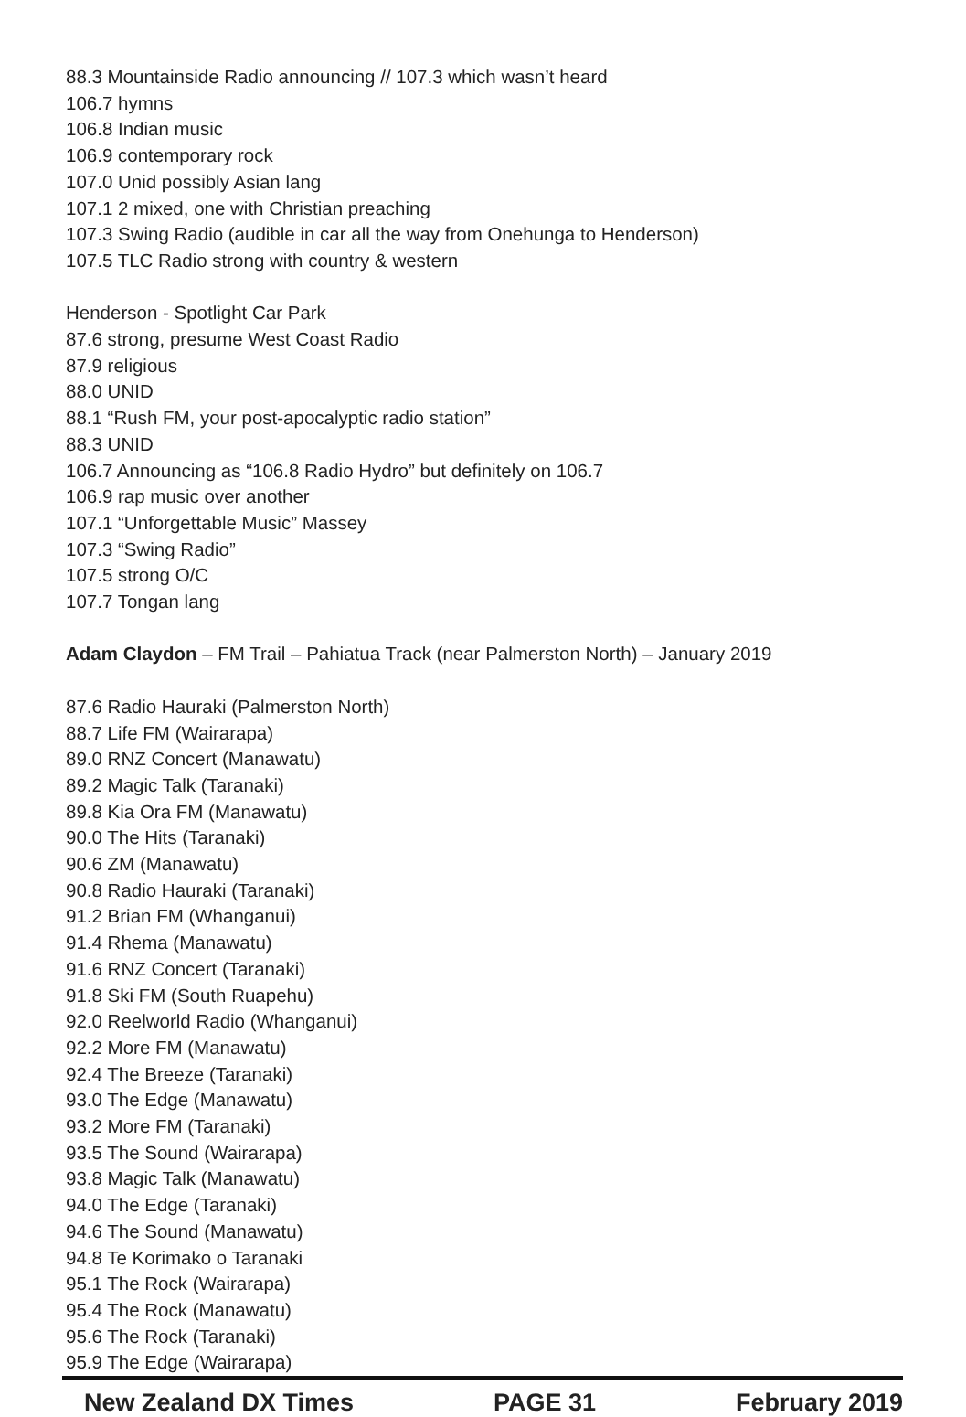88.3 Mountainside Radio announcing // 107.3 which wasn’t heard
106.7 hymns
106.8 Indian music
106.9 contemporary rock
107.0 Unid possibly Asian lang
107.1 2 mixed, one with Christian preaching
107.3 Swing Radio (audible in car all the way from Onehunga to Henderson)
107.5 TLC Radio strong with country & western
Henderson - Spotlight Car Park
87.6 strong, presume West Coast Radio
87.9 religious
88.0 UNID
88.1 “Rush FM, your post-apocalyptic radio station”
88.3 UNID
106.7 Announcing as “106.8 Radio Hydro” but definitely on 106.7
106.9 rap music over another
107.1 “Unforgettable Music” Massey
107.3 “Swing Radio”
107.5 strong O/C
107.7 Tongan lang
Adam Claydon – FM Trail – Pahiatua Track (near Palmerston North) – January 2019
87.6 Radio Hauraki (Palmerston North)
88.7 Life FM (Wairarapa)
89.0 RNZ Concert (Manawatu)
89.2 Magic Talk (Taranaki)
89.8 Kia Ora FM (Manawatu)
90.0 The Hits (Taranaki)
90.6 ZM (Manawatu)
90.8 Radio Hauraki (Taranaki)
91.2 Brian FM (Whanganui)
91.4 Rhema (Manawatu)
91.6 RNZ Concert (Taranaki)
91.8 Ski FM (South Ruapehu)
92.0 Reelworld Radio (Whanganui)
92.2 More FM (Manawatu)
92.4 The Breeze (Taranaki)
93.0 The Edge (Manawatu)
93.2 More FM (Taranaki)
93.5 The Sound (Wairarapa)
93.8 Magic Talk (Manawatu)
94.0 The Edge (Taranaki)
94.6 The Sound (Manawatu)
94.8 Te Korimako o Taranaki
95.1 The Rock (Wairarapa)
95.4 The Rock (Manawatu)
95.6 The Rock (Taranaki)
95.9 The Edge (Wairarapa)
New Zealand DX Times PAGE 31 February 2019